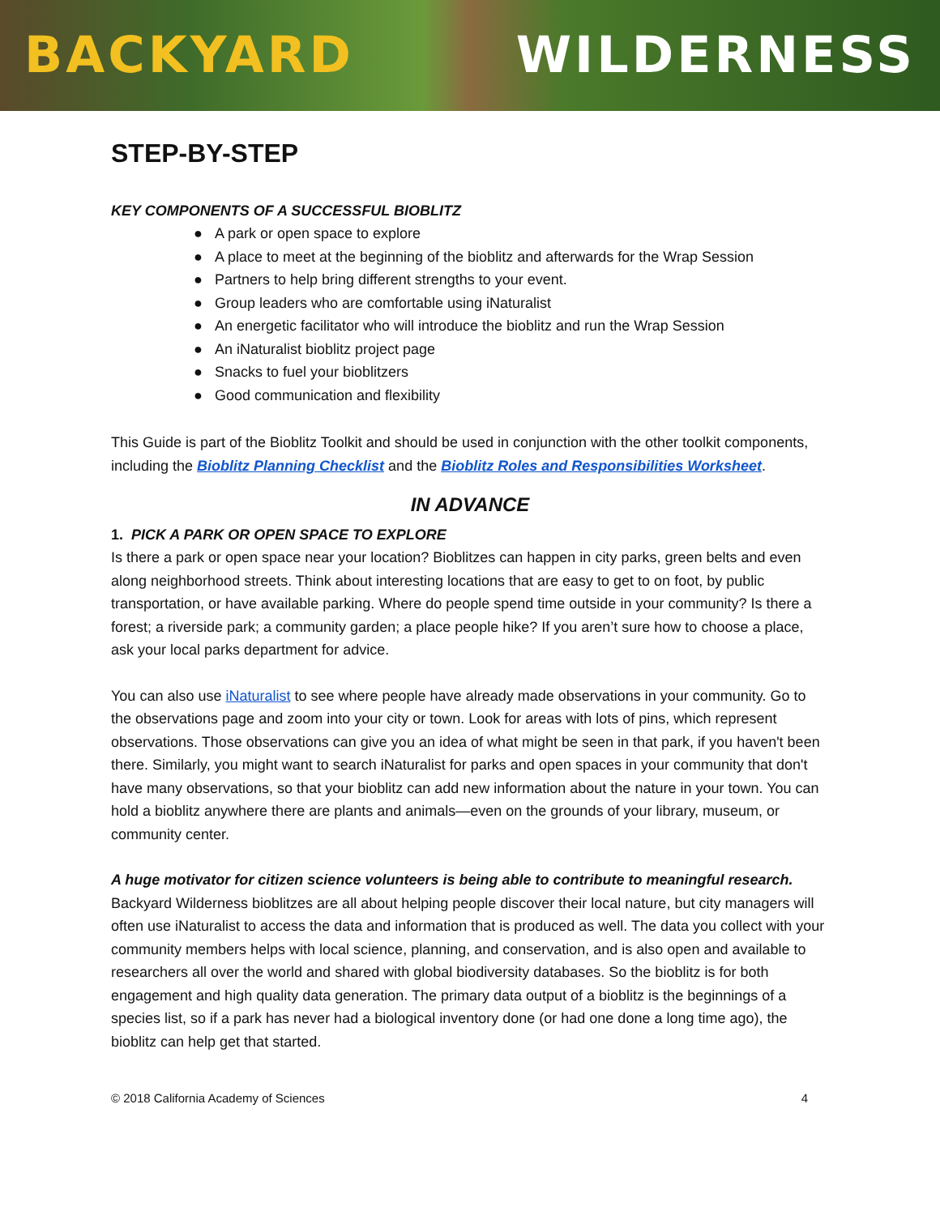BACKYARD WILDERNESS
STEP-BY-STEP
KEY COMPONENTS OF A SUCCESSFUL BIOBLITZ
● A park or open space to explore
● A place to meet at the beginning of the bioblitz and afterwards for the Wrap Session
● Partners to help bring different strengths to your event.
● Group leaders who are comfortable using iNaturalist
● An energetic facilitator who will introduce the bioblitz and run the Wrap Session
● An iNaturalist bioblitz project page
● Snacks to fuel your bioblitzers
● Good communication and flexibility
This Guide is part of the Bioblitz Toolkit and should be used in conjunction with the other toolkit components, including the Bioblitz Planning Checklist and the Bioblitz Roles and Responsibilities Worksheet.
IN ADVANCE
1. PICK A PARK OR OPEN SPACE TO EXPLORE
Is there a park or open space near your location? Bioblitzes can happen in city parks, green belts and even along neighborhood streets. Think about interesting locations that are easy to get to on foot, by public transportation, or have available parking. Where do people spend time outside in your community? Is there a forest; a riverside park; a community garden; a place people hike? If you aren’t sure how to choose a place, ask your local parks department for advice.
You can also use iNaturalist to see where people have already made observations in your community. Go to the observations page and zoom into your city or town. Look for areas with lots of pins, which represent observations. Those observations can give you an idea of what might be seen in that park, if you haven't been there. Similarly, you might want to search iNaturalist for parks and open spaces in your community that don't have many observations, so that your bioblitz can add new information about the nature in your town. You can hold a bioblitz anywhere there are plants and animals—even on the grounds of your library, museum, or community center.
A huge motivator for citizen science volunteers is being able to contribute to meaningful research. Backyard Wilderness bioblitzes are all about helping people discover their local nature, but city managers will often use iNaturalist to access the data and information that is produced as well. The data you collect with your community members helps with local science, planning, and conservation, and is also open and available to researchers all over the world and shared with global biodiversity databases. So the bioblitz is for both engagement and high quality data generation. The primary data output of a bioblitz is the beginnings of a species list, so if a park has never had a biological inventory done (or had one done a long time ago), the bioblitz can help get that started.
© 2018 California Academy of Sciences 4